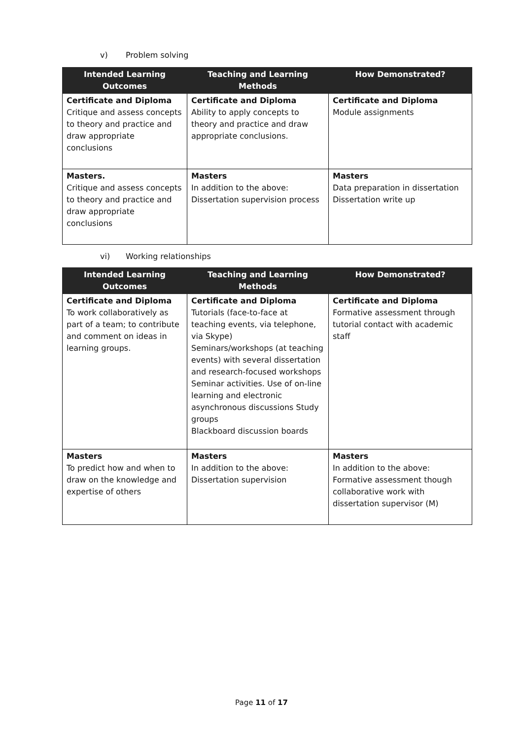v) Problem solving
| Intended Learning Outcomes | Teaching and Learning Methods | How Demonstrated? |
| --- | --- | --- |
| Certificate and Diploma Critique and assess concepts to theory and practice and draw appropriate conclusions | Certificate and Diploma Ability to apply concepts to theory and practice and draw appropriate conclusions. | Certificate and Diploma Module assignments |
| Masters. Critique and assess concepts to theory and practice and draw appropriate conclusions | Masters In addition to the above: Dissertation supervision process | Masters Data preparation in dissertation Dissertation write up |
vi) Working relationships
| Intended Learning Outcomes | Teaching and Learning Methods | How Demonstrated? |
| --- | --- | --- |
| Certificate and Diploma To work collaboratively as part of a team; to contribute and comment on ideas in learning groups. | Certificate and Diploma Tutorials (face-to-face at teaching events, via telephone, via Skype) Seminars/workshops (at teaching events) with several dissertation and research-focused workshops Seminar activities. Use of on-line learning and electronic asynchronous discussions Study groups Blackboard discussion boards | Certificate and Diploma Formative assessment through tutorial contact with academic staff |
| Masters To predict how and when to draw on the knowledge and expertise of others | Masters In addition to the above: Dissertation supervision | Masters In addition to the above: Formative assessment though collaborative work with dissertation supervisor (M) |
Page 11 of 17